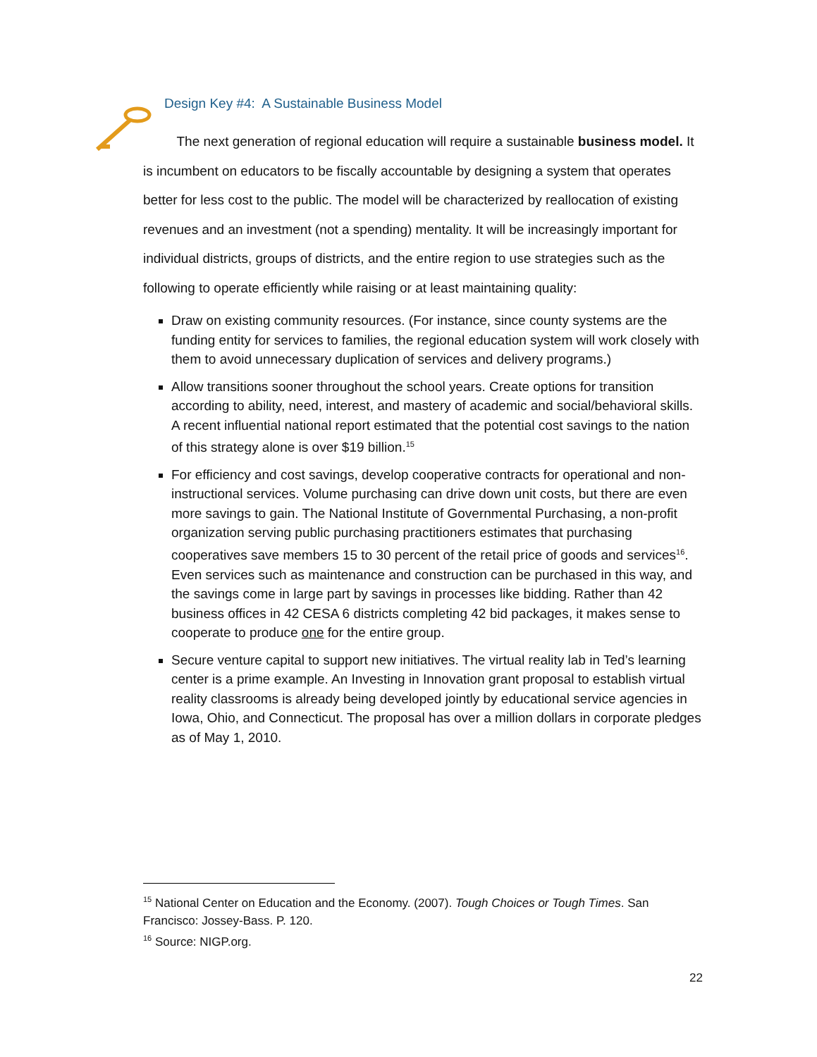Design Key #4: A Sustainable Business Model
The next generation of regional education will require a sustainable business model. It is incumbent on educators to be fiscally accountable by designing a system that operates better for less cost to the public. The model will be characterized by reallocation of existing revenues and an investment (not a spending) mentality. It will be increasingly important for individual districts, groups of districts, and the entire region to use strategies such as the following to operate efficiently while raising or at least maintaining quality:
Draw on existing community resources. (For instance, since county systems are the funding entity for services to families, the regional education system will work closely with them to avoid unnecessary duplication of services and delivery programs.)
Allow transitions sooner throughout the school years. Create options for transition according to ability, need, interest, and mastery of academic and social/behavioral skills. A recent influential national report estimated that the potential cost savings to the nation of this strategy alone is over $19 billion.<sup>15</sup>
For efficiency and cost savings, develop cooperative contracts for operational and non-instructional services. Volume purchasing can drive down unit costs, but there are even more savings to gain. The National Institute of Governmental Purchasing, a non-profit organization serving public purchasing practitioners estimates that purchasing cooperatives save members 15 to 30 percent of the retail price of goods and services<sup>16</sup>. Even services such as maintenance and construction can be purchased in this way, and the savings come in large part by savings in processes like bidding. Rather than 42 business offices in 42 CESA 6 districts completing 42 bid packages, it makes sense to cooperate to produce one for the entire group.
Secure venture capital to support new initiatives. The virtual reality lab in Ted’s learning center is a prime example. An Investing in Innovation grant proposal to establish virtual reality classrooms is already being developed jointly by educational service agencies in Iowa, Ohio, and Connecticut. The proposal has over a million dollars in corporate pledges as of May 1, 2010.
<sup>15</sup> National Center on Education and the Economy. (2007). Tough Choices or Tough Times. San Francisco: Jossey-Bass. P. 120.
<sup>16</sup> Source: NIGP.org.
22